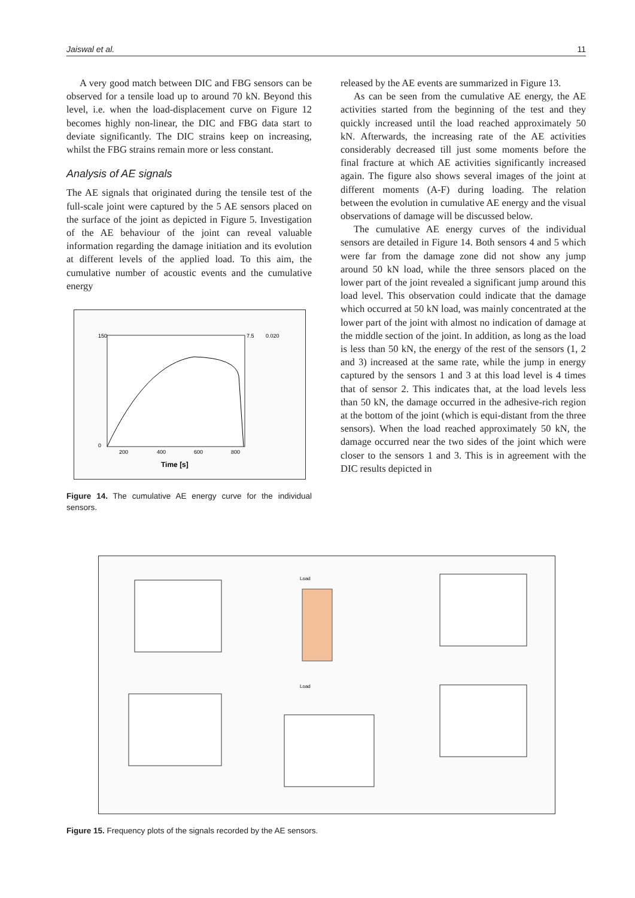Jaiswal et al. 11
A very good match between DIC and FBG sensors can be observed for a tensile load up to around 70 kN. Beyond this level, i.e. when the load-displacement curve on Figure 12 becomes highly non-linear, the DIC and FBG data start to deviate significantly. The DIC strains keep on increasing, whilst the FBG strains remain more or less constant.
Analysis of AE signals
The AE signals that originated during the tensile test of the full-scale joint were captured by the 5 AE sensors placed on the surface of the joint as depicted in Figure 5. Investigation of the AE behaviour of the joint can reveal valuable information regarding the damage initiation and its evolution at different levels of the applied load. To this aim, the cumulative number of acoustic events and the cumulative energy
150
0
7.5
0.020
200
400
600
800
Time [s]
Figure 14. The cumulative AE energy curve for the individual sensors.
released by the AE events are summarized in Figure 13.
As can be seen from the cumulative AE energy, the AE activities started from the beginning of the test and they quickly increased until the load reached approximately 50 kN. Afterwards, the increasing rate of the AE activities considerably decreased till just some moments before the final fracture at which AE activities significantly increased again. The figure also shows several images of the joint at different moments (A-F) during loading. The relation between the evolution in cumulative AE energy and the visual observations of damage will be discussed below.
The cumulative AE energy curves of the individual sensors are detailed in Figure 14. Both sensors 4 and 5 which were far from the damage zone did not show any jump around 50 kN load, while the three sensors placed on the lower part of the joint revealed a significant jump around this load level. This observation could indicate that the damage which occurred at 50 kN load, was mainly concentrated at the lower part of the joint with almost no indication of damage at the middle section of the joint. In addition, as long as the load is less than 50 kN, the energy of the rest of the sensors (1, 2 and 3) increased at the same rate, while the jump in energy captured by the sensors 1 and 3 at this load level is 4 times that of sensor 2. This indicates that, at the load levels less than 50 kN, the damage occurred in the adhesive-rich region at the bottom of the joint (which is equi-distant from the three sensors). When the load reached approximately 50 kN, the damage occurred near the two sides of the joint which were closer to the sensors 1 and 3. This is in agreement with the DIC results depicted in
Load
Load
Figure 15. Frequency plots of the signals recorded by the AE sensors.